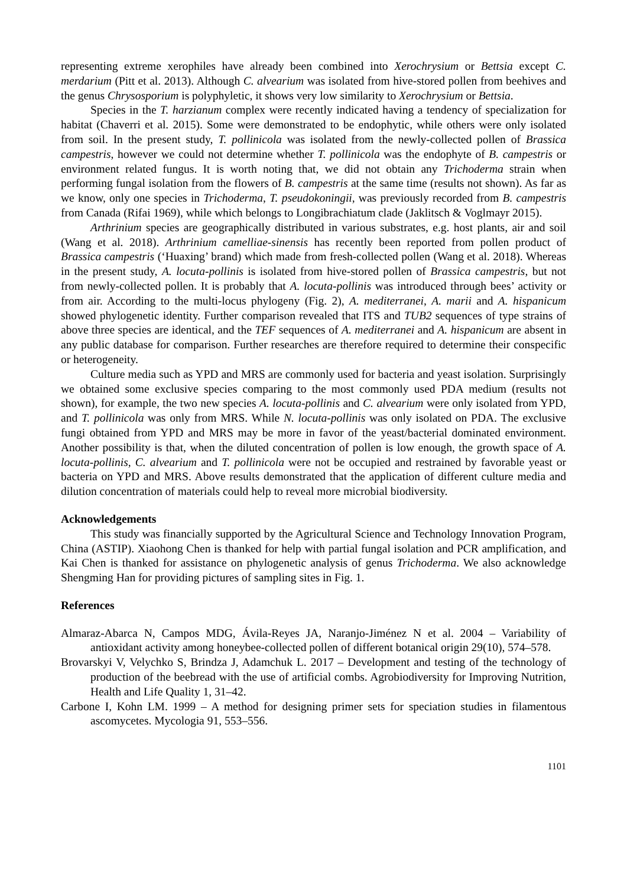representing extreme xerophiles have already been combined into Xerochrysium or Bettsia except C. merdarium (Pitt et al. 2013). Although C. alvearium was isolated from hive-stored pollen from beehives and the genus Chrysosporium is polyphyletic, it shows very low similarity to Xerochrysium or Bettsia.
Species in the T. harzianum complex were recently indicated having a tendency of specialization for habitat (Chaverri et al. 2015). Some were demonstrated to be endophytic, while others were only isolated from soil. In the present study, T. pollinicola was isolated from the newly-collected pollen of Brassica campestris, however we could not determine whether T. pollinicola was the endophyte of B. campestris or environment related fungus. It is worth noting that, we did not obtain any Trichoderma strain when performing fungal isolation from the flowers of B. campestris at the same time (results not shown). As far as we know, only one species in Trichoderma, T. pseudokoningii, was previously recorded from B. campestris from Canada (Rifai 1969), while which belongs to Longibrachiatum clade (Jaklitsch & Voglmayr 2015).
Arthrinium species are geographically distributed in various substrates, e.g. host plants, air and soil (Wang et al. 2018). Arthrinium camelliae-sinensis has recently been reported from pollen product of Brassica campestris (‘Huaxing’ brand) which made from fresh-collected pollen (Wang et al. 2018). Whereas in the present study, A. locuta-pollinis is isolated from hive-stored pollen of Brassica campestris, but not from newly-collected pollen. It is probably that A. locuta-pollinis was introduced through bees’ activity or from air. According to the multi-locus phylogeny (Fig. 2), A. mediterranei, A. marii and A. hispanicum showed phylogenetic identity. Further comparison revealed that ITS and TUB2 sequences of type strains of above three species are identical, and the TEF sequences of A. mediterranei and A. hispanicum are absent in any public database for comparison. Further researches are therefore required to determine their conspecific or heterogeneity.
Culture media such as YPD and MRS are commonly used for bacteria and yeast isolation. Surprisingly we obtained some exclusive species comparing to the most commonly used PDA medium (results not shown), for example, the two new species A. locuta-pollinis and C. alvearium were only isolated from YPD, and T. pollinicola was only from MRS. While N. locuta-pollinis was only isolated on PDA. The exclusive fungi obtained from YPD and MRS may be more in favor of the yeast/bacterial dominated environment. Another possibility is that, when the diluted concentration of pollen is low enough, the growth space of A. locuta-pollinis, C. alvearium and T. pollinicola were not be occupied and restrained by favorable yeast or bacteria on YPD and MRS. Above results demonstrated that the application of different culture media and dilution concentration of materials could help to reveal more microbial biodiversity.
Acknowledgements
This study was financially supported by the Agricultural Science and Technology Innovation Program, China (ASTIP). Xiaohong Chen is thanked for help with partial fungal isolation and PCR amplification, and Kai Chen is thanked for assistance on phylogenetic analysis of genus Trichoderma. We also acknowledge Shengming Han for providing pictures of sampling sites in Fig. 1.
References
Almaraz-Abarca N, Campos MDG, Ávila-Reyes JA, Naranjo-Jiménez N et al. 2004 – Variability of antioxidant activity among honeybee-collected pollen of different botanical origin 29(10), 574–578.
Brovarskyi V, Velychko S, Brindza J, Adamchuk L. 2017 – Development and testing of the technology of production of the beebread with the use of artificial combs. Agrobiodiversity for Improving Nutrition, Health and Life Quality 1, 31–42.
Carbone I, Kohn LM. 1999 – A method for designing primer sets for speciation studies in filamentous ascomycetes. Mycologia 91, 553–556.
1101